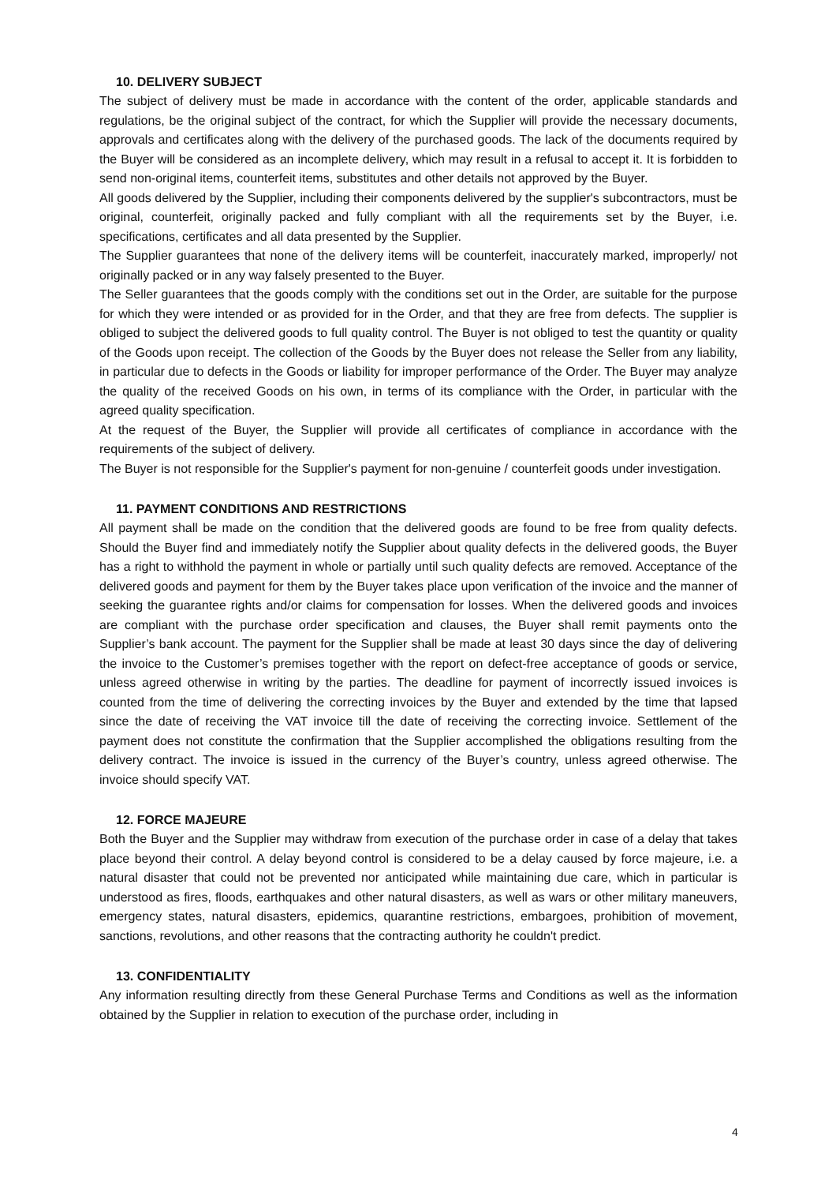10. DELIVERY SUBJECT
The subject of delivery must be made in accordance with the content of the order, applicable standards and regulations, be the original subject of the contract, for which the Supplier will provide the necessary documents, approvals and certificates along with the delivery of the purchased goods. The lack of the documents required by the Buyer will be considered as an incomplete delivery, which may result in a refusal to accept it. It is forbidden to send non-original items, counterfeit items, substitutes and other details not approved by the Buyer.
All goods delivered by the Supplier, including their components delivered by the supplier's subcontractors, must be original, counterfeit, originally packed and fully compliant with all the requirements set by the Buyer, i.e. specifications, certificates and all data presented by the Supplier.
The Supplier guarantees that none of the delivery items will be counterfeit, inaccurately marked, improperly/ not originally packed or in any way falsely presented to the Buyer.
The Seller guarantees that the goods comply with the conditions set out in the Order, are suitable for the purpose for which they were intended or as provided for in the Order, and that they are free from defects. The supplier is obliged to subject the delivered goods to full quality control. The Buyer is not obliged to test the quantity or quality of the Goods upon receipt. The collection of the Goods by the Buyer does not release the Seller from any liability, in particular due to defects in the Goods or liability for improper performance of the Order. The Buyer may analyze the quality of the received Goods on his own, in terms of its compliance with the Order, in particular with the agreed quality specification.
At the request of the Buyer, the Supplier will provide all certificates of compliance in accordance with the requirements of the subject of delivery.
The Buyer is not responsible for the Supplier's payment for non-genuine / counterfeit goods under investigation.
11. PAYMENT CONDITIONS AND RESTRICTIONS
All payment shall be made on the condition that the delivered goods are found to be free from quality defects. Should the Buyer find and immediately notify the Supplier about quality defects in the delivered goods, the Buyer has a right to withhold the payment in whole or partially until such quality defects are removed. Acceptance of the delivered goods and payment for them by the Buyer takes place upon verification of the invoice and the manner of seeking the guarantee rights and/or claims for compensation for losses. When the delivered goods and invoices are compliant with the purchase order specification and clauses, the Buyer shall remit payments onto the Supplier’s bank account. The payment for the Supplier shall be made at least 30 days since the day of delivering the invoice to the Customer’s premises together with the report on defect-free acceptance of goods or service, unless agreed otherwise in writing by the parties. The deadline for payment of incorrectly issued invoices is counted from the time of delivering the correcting invoices by the Buyer and extended by the time that lapsed since the date of receiving the VAT invoice till the date of receiving the correcting invoice. Settlement of the payment does not constitute the confirmation that the Supplier accomplished the obligations resulting from the delivery contract. The invoice is issued in the currency of the Buyer’s country, unless agreed otherwise. The invoice should specify VAT.
12. FORCE MAJEURE
Both the Buyer and the Supplier may withdraw from execution of the purchase order in case of a delay that takes place beyond their control. A delay beyond control is considered to be a delay caused by force majeure, i.e. a natural disaster that could not be prevented nor anticipated while maintaining due care, which in particular is understood as fires, floods, earthquakes and other natural disasters, as well as wars or other military maneuvers, emergency states, natural disasters, epidemics, quarantine restrictions, embargoes, prohibition of movement, sanctions, revolutions, and other reasons that the contracting authority he couldn't predict.
13. CONFIDENTIALITY
Any information resulting directly from these General Purchase Terms and Conditions as well as the information obtained by the Supplier in relation to execution of the purchase order, including in
4